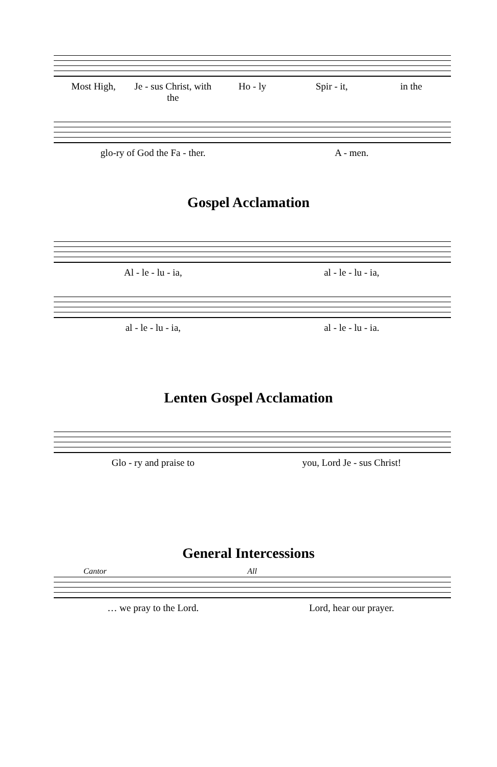Most High, Je - sus Christ, with the Ho - ly Spir - it, in the
glo-ry of God the Fa - ther. A - men.
Gospel Acclamation
Al - le - lu - ia, al - le - lu - ia,
al - le - lu - ia, al - le - lu - ia.
Lenten Gospel Acclamation
Glo - ry and praise to you, Lord Je - sus Christ!
General Intercessions
Cantor All
… we pray to the Lord. Lord, hear our prayer.